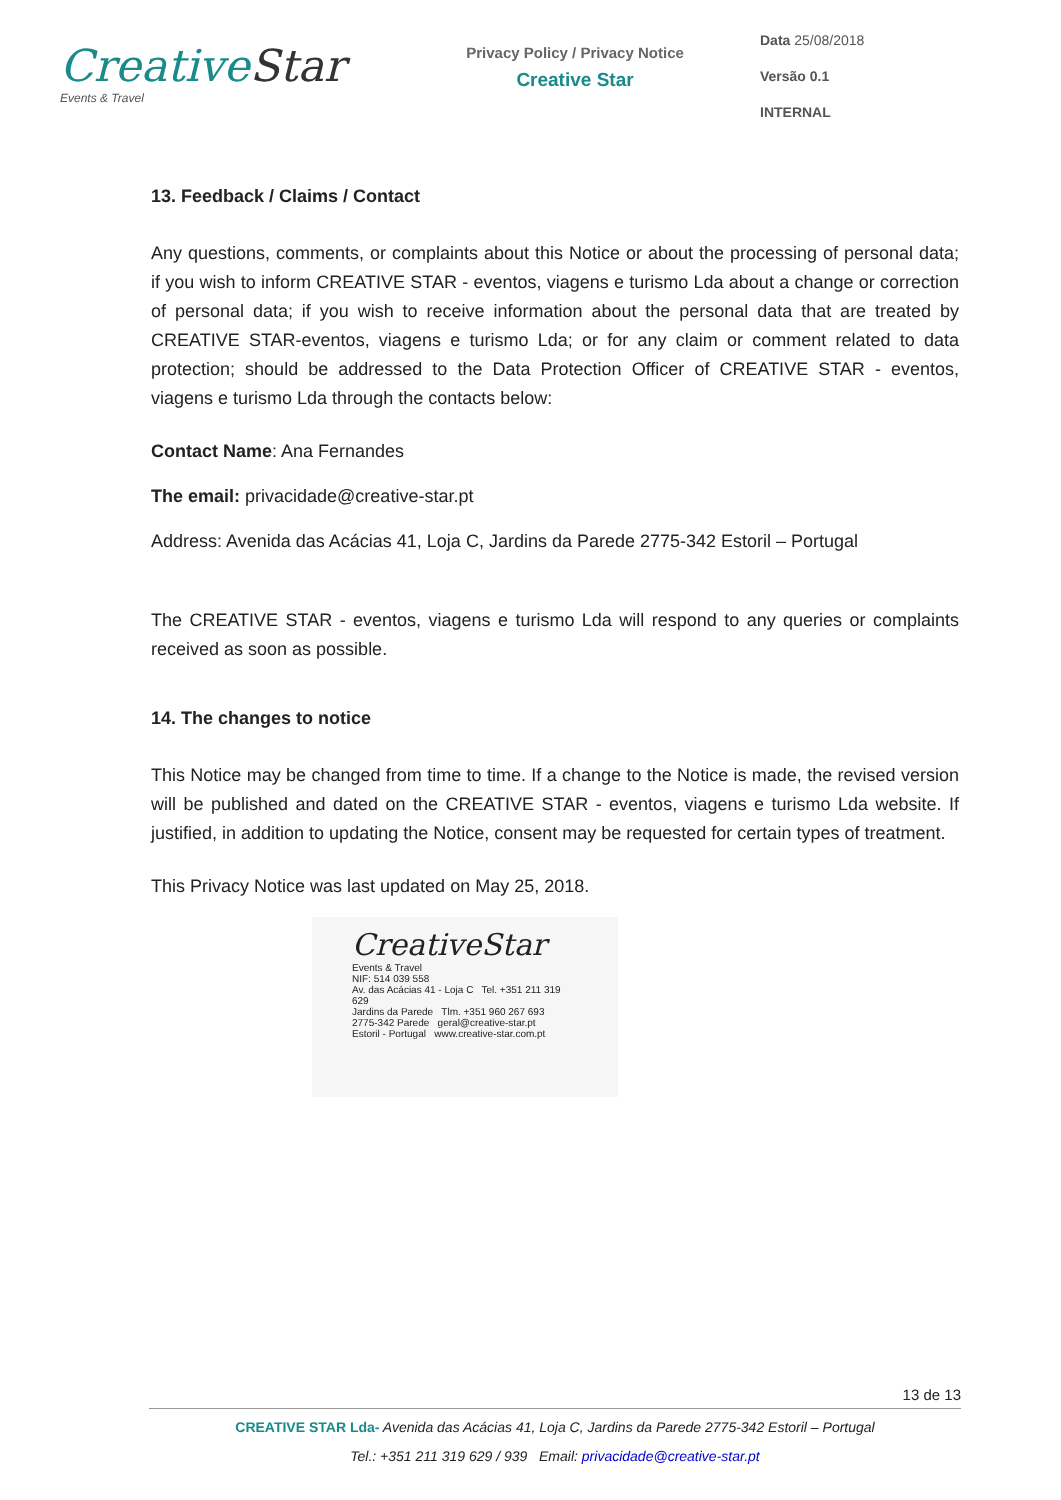Creative Star
Events & Travel
Privacy Policy / Privacy Notice
Creative Star
Data 25/08/2018
Versão 0.1
INTERNAL
13. Feedback / Claims / Contact
Any questions, comments, or complaints about this Notice or about the processing of personal data; if you wish to inform CREATIVE STAR - eventos, viagens e turismo Lda about a change or correction of personal data; if you wish to receive information about the personal data that are treated by CREATIVE STAR-eventos, viagens e turismo Lda; or for any claim or comment related to data protection; should be addressed to the Data Protection Officer of CREATIVE STAR - eventos, viagens e turismo Lda through the contacts below:
Contact Name: Ana Fernandes
The email: privacidade@creative-star.pt
Address: Avenida das Acácias 41, Loja C, Jardins da Parede 2775-342 Estoril – Portugal
The CREATIVE STAR - eventos, viagens e turismo Lda will respond to any queries or complaints received as soon as possible.
14. The changes to notice
This Notice may be changed from time to time. If a change to the Notice is made, the revised version will be published and dated on the CREATIVE STAR - eventos, viagens e turismo Lda website. If justified, in addition to updating the Notice, consent may be requested for certain types of treatment.
This Privacy Notice was last updated on May 25, 2018.
CreativeStar
Events & Travel
NIF: 514 039 558
Av. das Acácias 41 - Loja C Tel. +351 211 319 629
Jardins da Parede Tlm. +351 960 267 693
2775-342 Parede geral@creative-star.pt
Estoril - Portugal www.creative-star.com.pt
13 de 13
CREATIVE STAR Lda- Avenida das Acácias 41, Loja C, Jardins da Parede 2775-342 Estoril – Portugal
Tel.: +351 211 319 629 / 939 Email: privacidade@creative-star.pt